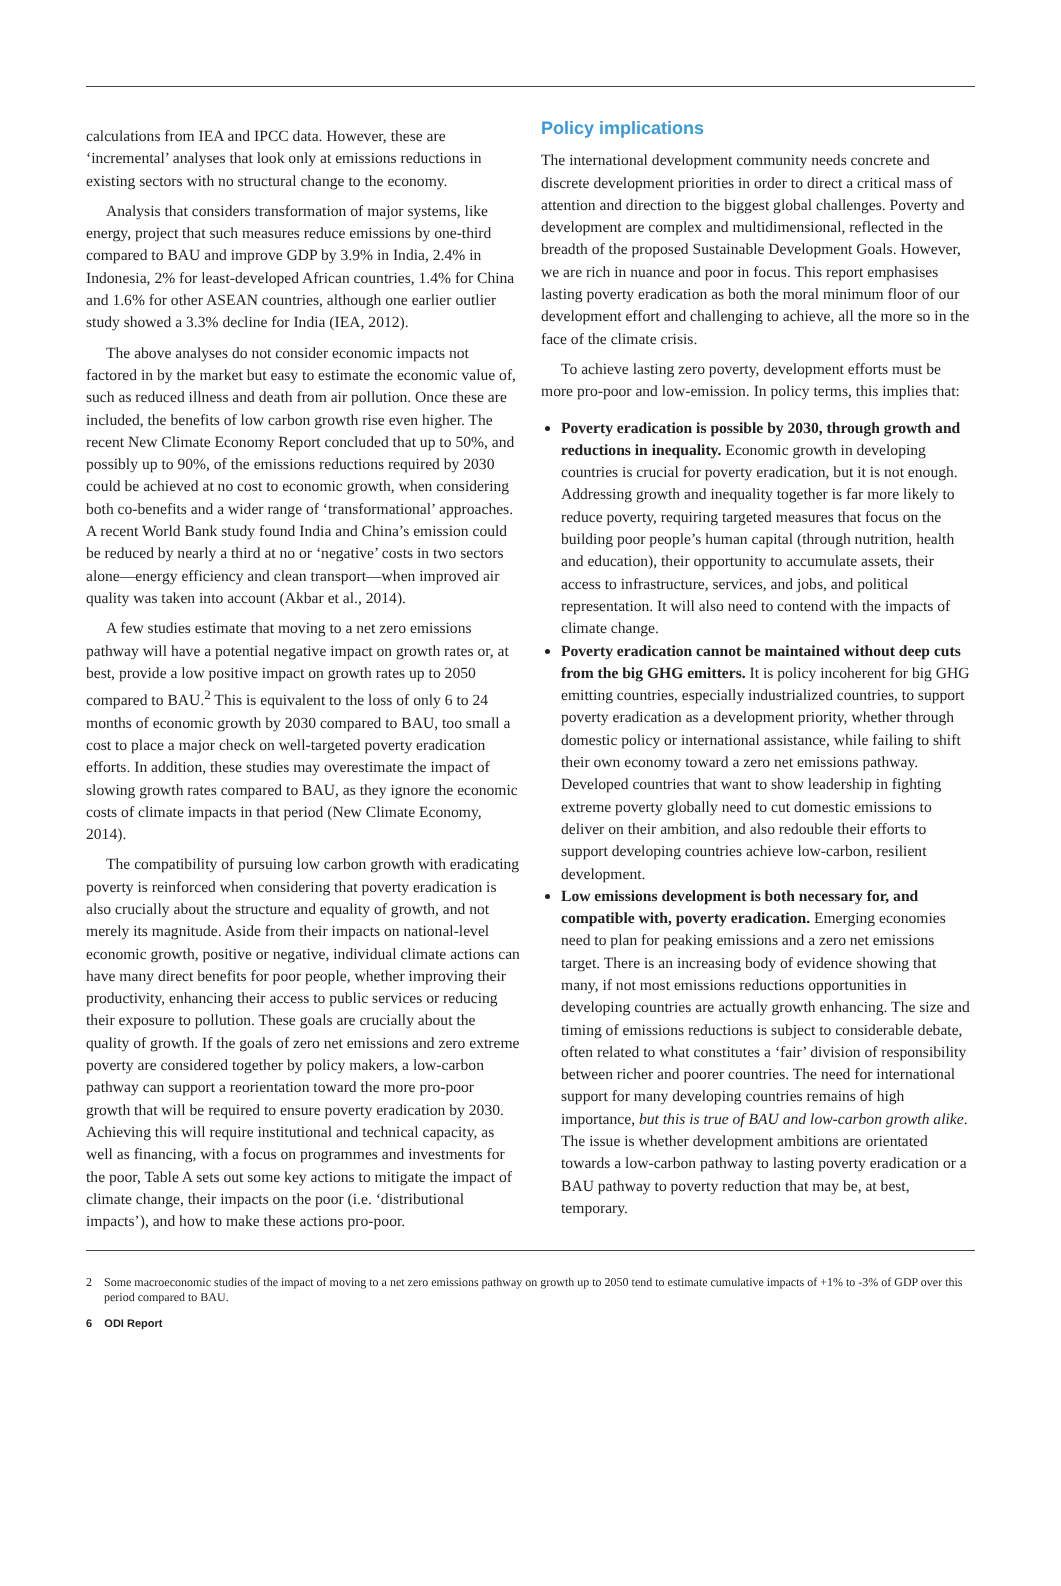calculations from IEA and IPCC data. However, these are ‘incremental’ analyses that look only at emissions reductions in existing sectors with no structural change to the economy.
Analysis that considers transformation of major systems, like energy, project that such measures reduce emissions by one-third compared to BAU and improve GDP by 3.9% in India, 2.4% in Indonesia, 2% for least-developed African countries, 1.4% for China and 1.6% for other ASEAN countries, although one earlier outlier study showed a 3.3% decline for India (IEA, 2012).
The above analyses do not consider economic impacts not factored in by the market but easy to estimate the economic value of, such as reduced illness and death from air pollution. Once these are included, the benefits of low carbon growth rise even higher. The recent New Climate Economy Report concluded that up to 50%, and possibly up to 90%, of the emissions reductions required by 2030 could be achieved at no cost to economic growth, when considering both co-benefits and a wider range of ‘transformational’ approaches. A recent World Bank study found India and China’s emission could be reduced by nearly a third at no or ‘negative’ costs in two sectors alone—energy efficiency and clean transport—when improved air quality was taken into account (Akbar et al., 2014).
A few studies estimate that moving to a net zero emissions pathway will have a potential negative impact on growth rates or, at best, provide a low positive impact on growth rates up to 2050 compared to BAU.<sup>2</sup> This is equivalent to the loss of only 6 to 24 months of economic growth by 2030 compared to BAU, too small a cost to place a major check on well-targeted poverty eradication efforts. In addition, these studies may overestimate the impact of slowing growth rates compared to BAU, as they ignore the economic costs of climate impacts in that period (New Climate Economy, 2014).
The compatibility of pursuing low carbon growth with eradicating poverty is reinforced when considering that poverty eradication is also crucially about the structure and equality of growth, and not merely its magnitude. Aside from their impacts on national-level economic growth, positive or negative, individual climate actions can have many direct benefits for poor people, whether improving their productivity, enhancing their access to public services or reducing their exposure to pollution. These goals are crucially about the quality of growth. If the goals of zero net emissions and zero extreme poverty are considered together by policy makers, a low-carbon pathway can support a reorientation toward the more pro-poor growth that will be required to ensure poverty eradication by 2030. Achieving this will require institutional and technical capacity, as well as financing, with a focus on programmes and investments for the poor, Table A sets out some key actions to mitigate the impact of climate change, their impacts on the poor (i.e. ‘distributional impacts’), and how to make these actions pro-poor.
Policy implications
The international development community needs concrete and discrete development priorities in order to direct a critical mass of attention and direction to the biggest global challenges. Poverty and development are complex and multidimensional, reflected in the breadth of the proposed Sustainable Development Goals. However, we are rich in nuance and poor in focus. This report emphasises lasting poverty eradication as both the moral minimum floor of our development effort and challenging to achieve, all the more so in the face of the climate crisis.
To achieve lasting zero poverty, development efforts must be more pro-poor and low-emission. In policy terms, this implies that:
Poverty eradication is possible by 2030, through growth and reductions in inequality. Economic growth in developing countries is crucial for poverty eradication, but it is not enough. Addressing growth and inequality together is far more likely to reduce poverty, requiring targeted measures that focus on the building poor people’s human capital (through nutrition, health and education), their opportunity to accumulate assets, their access to infrastructure, services, and jobs, and political representation. It will also need to contend with the impacts of climate change.
Poverty eradication cannot be maintained without deep cuts from the big GHG emitters. It is policy incoherent for big GHG emitting countries, especially industrialized countries, to support poverty eradication as a development priority, whether through domestic policy or international assistance, while failing to shift their own economy toward a zero net emissions pathway. Developed countries that want to show leadership in fighting extreme poverty globally need to cut domestic emissions to deliver on their ambition, and also redouble their efforts to support developing countries achieve low-carbon, resilient development.
Low emissions development is both necessary for, and compatible with, poverty eradication. Emerging economies need to plan for peaking emissions and a zero net emissions target. There is an increasing body of evidence showing that many, if not most emissions reductions opportunities in developing countries are actually growth enhancing. The size and timing of emissions reductions is subject to considerable debate, often related to what constitutes a ‘fair’ division of responsibility between richer and poorer countries. The need for international support for many developing countries remains of high importance, but this is true of BAU and low-carbon growth alike. The issue is whether development ambitions are orientated towards a low-carbon pathway to lasting poverty eradication or a BAU pathway to poverty reduction that may be, at best, temporary.
2 Some macroeconomic studies of the impact of moving to a net zero emissions pathway on growth up to 2050 tend to estimate cumulative impacts of +1% to -3% of GDP over this period compared to BAU.
6 ODI Report